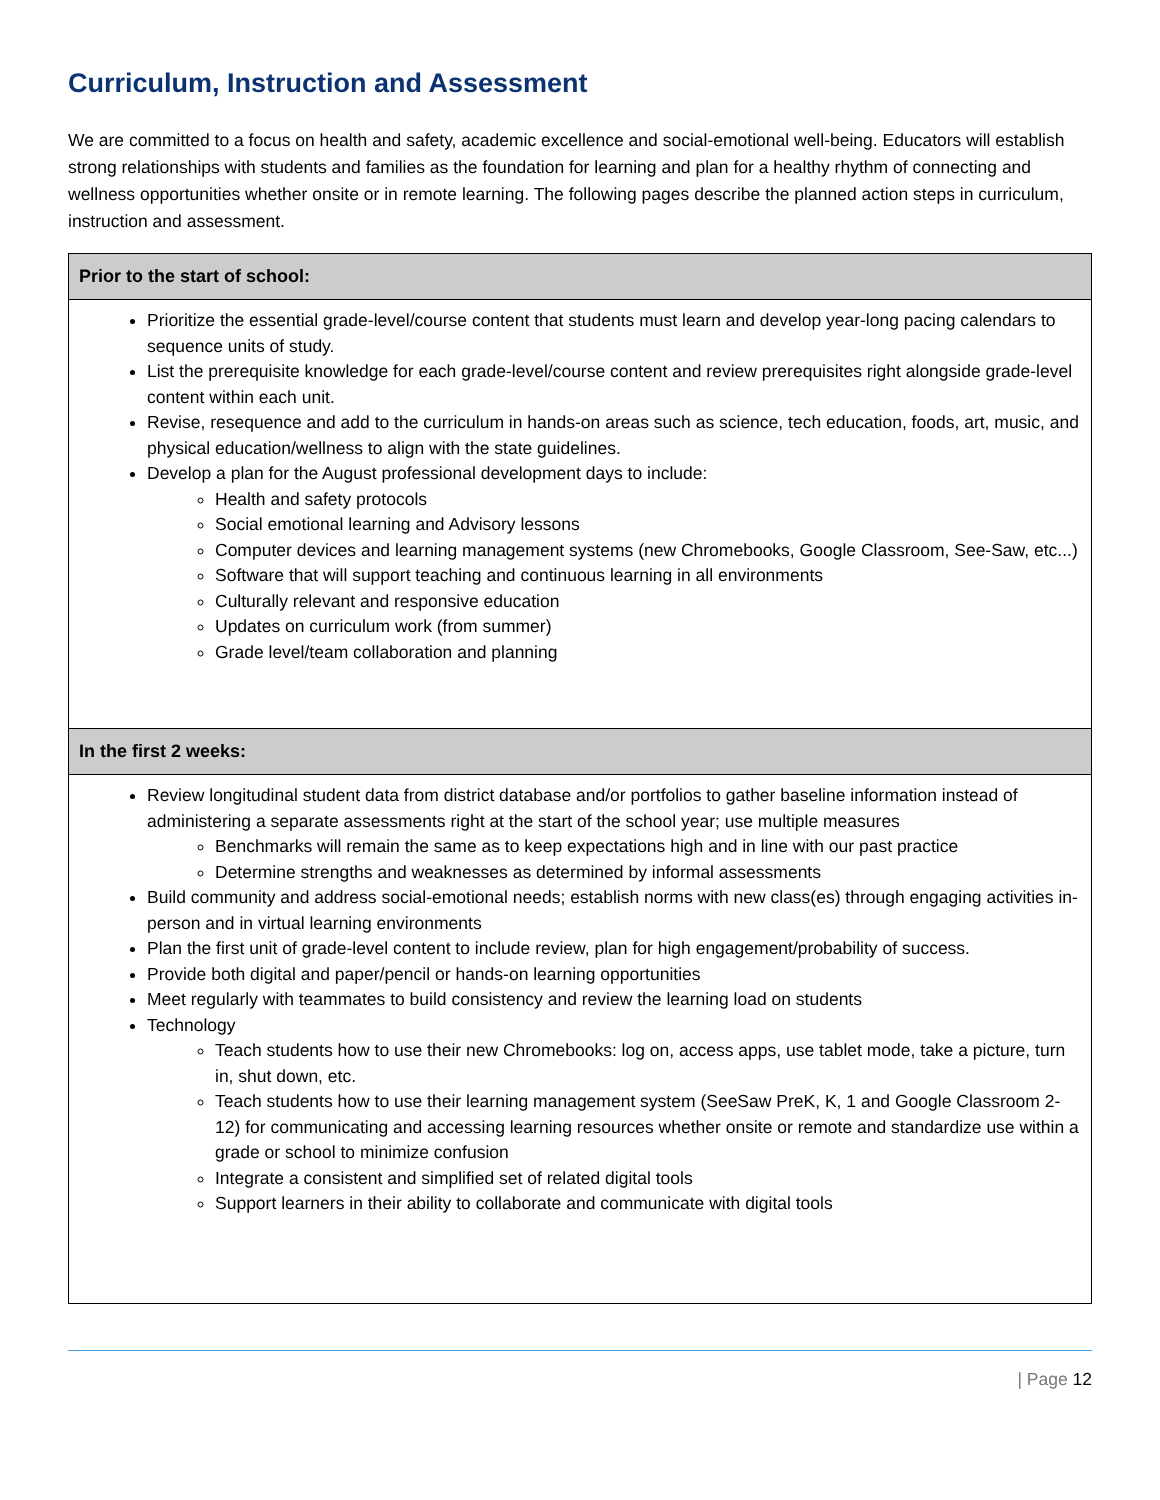Curriculum, Instruction and Assessment
We are committed to a focus on health and safety, academic excellence and social-emotional well-being. Educators will establish strong relationships with students and families as the foundation for learning and plan for a healthy rhythm of connecting and wellness opportunities whether onsite or in remote learning. The following pages describe the planned action steps in curriculum, instruction and assessment.
| Prior to the start of school: |
| --- |
| Prioritize the essential grade-level/course content that students must learn and develop year-long pacing calendars to sequence units of study. List the prerequisite knowledge for each grade-level/course content and review prerequisites right alongside grade-level content within each unit. Revise, resequence and add to the curriculum in hands-on areas such as science, tech education, foods, art, music, and physical education/wellness to align with the state guidelines. Develop a plan for the August professional development days to include: Health and safety protocols Social emotional learning and Advisory lessons Computer devices and learning management systems (new Chromebooks, Google Classroom, See-Saw, etc...) Software that will support teaching and continuous learning in all environments Culturally relevant and responsive education Updates on curriculum work (from summer) Grade level/team collaboration and planning |
| In the first 2 weeks: |
| Review longitudinal student data from district database and/or portfolios to gather baseline information instead of administering a separate assessments right at the start of the school year; use multiple measures Benchmarks will remain the same as to keep expectations high and in line with our past practice Determine strengths and weaknesses as determined by informal assessments Build community and address social-emotional needs; establish norms with new class(es) through engaging activities in-person and in virtual learning environments Plan the first unit of grade-level content to include review, plan for high engagement/probability of success. Provide both digital and paper/pencil or hands-on learning opportunities Meet regularly with teammates to build consistency and review the learning load on students Technology Teach students how to use their new Chromebooks: log on, access apps, use tablet mode, take a picture, turn in, shut down, etc. Teach students how to use their learning management system (SeeSaw PreK, K, 1 and Google Classroom 2-12) for communicating and accessing learning resources whether onsite or remote and standardize use within a grade or school to minimize confusion Integrate a consistent and simplified set of related digital tools Support learners in their ability to collaborate and communicate with digital tools |
| Page 12